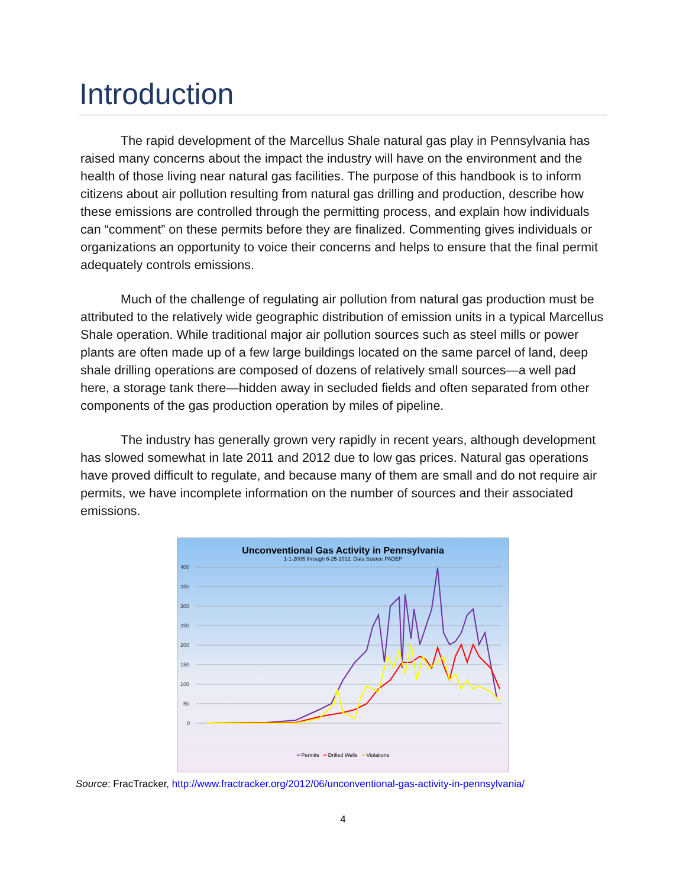Introduction
The rapid development of the Marcellus Shale natural gas play in Pennsylvania has raised many concerns about the impact the industry will have on the environment and the health of those living near natural gas facilities. The purpose of this handbook is to inform citizens about air pollution resulting from natural gas drilling and production, describe how these emissions are controlled through the permitting process, and explain how individuals can “comment” on these permits before they are finalized. Commenting gives individuals or organizations an opportunity to voice their concerns and helps to ensure that the final permit adequately controls emissions.
Much of the challenge of regulating air pollution from natural gas production must be attributed to the relatively wide geographic distribution of emission units in a typical Marcellus Shale operation. While traditional major air pollution sources such as steel mills or power plants are often made up of a few large buildings located on the same parcel of land, deep shale drilling operations are composed of dozens of relatively small sources—a well pad here, a storage tank there—hidden away in secluded fields and often separated from other components of the gas production operation by miles of pipeline.
The industry has generally grown very rapidly in recent years, although development has slowed somewhat in late 2011 and 2012 due to low gas prices. Natural gas operations have proved difficult to regulate, and because many of them are small and do not require air permits, we have incomplete information on the number of sources and their associated emissions.
Unconventional Gas Activity in Pennsylvania
1-1-2005 through 6-25-2012. Data Source PADEP
400
350
300
250
200
150
100
50
0
━ Permits ━ Drilled Wells ━ Violations
Source: FracTracker, http://www.fractracker.org/2012/06/unconventional-gas-activity-in-pennsylvania/
4